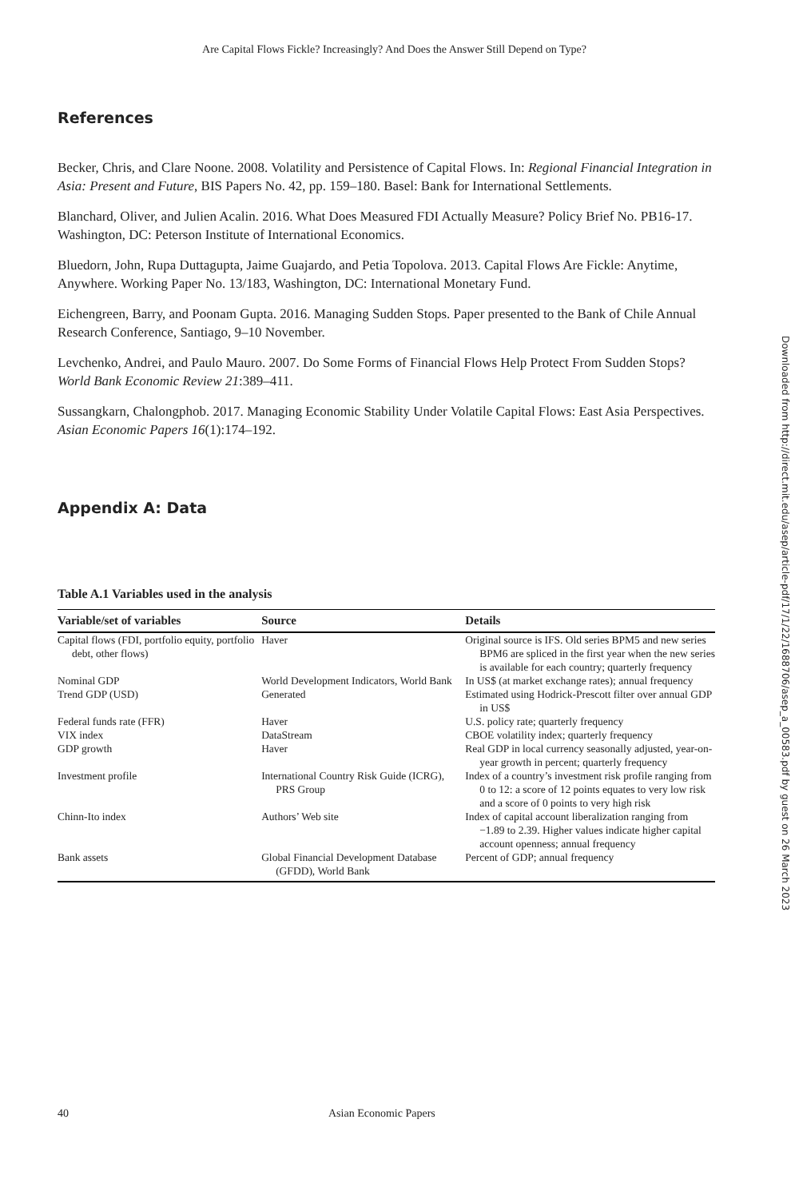Are Capital Flows Fickle? Increasingly? And Does the Answer Still Depend on Type?
References
Becker, Chris, and Clare Noone. 2008. Volatility and Persistence of Capital Flows. In: Regional Financial Integration in Asia: Present and Future, BIS Papers No. 42, pp. 159–180. Basel: Bank for International Settlements.
Blanchard, Oliver, and Julien Acalin. 2016. What Does Measured FDI Actually Measure? Policy Brief No. PB16-17. Washington, DC: Peterson Institute of International Economics.
Bluedorn, John, Rupa Duttagupta, Jaime Guajardo, and Petia Topolova. 2013. Capital Flows Are Fickle: Anytime, Anywhere. Working Paper No. 13/183, Washington, DC: International Monetary Fund.
Eichengreen, Barry, and Poonam Gupta. 2016. Managing Sudden Stops. Paper presented to the Bank of Chile Annual Research Conference, Santiago, 9–10 November.
Levchenko, Andrei, and Paulo Mauro. 2007. Do Some Forms of Financial Flows Help Protect From Sudden Stops? World Bank Economic Review 21:389–411.
Sussangkarn, Chalongphob. 2017. Managing Economic Stability Under Volatile Capital Flows: East Asia Perspectives. Asian Economic Papers 16(1):174–192.
Appendix A: Data
Table A.1 Variables used in the analysis
| Variable/set of variables | Source | Details |
| --- | --- | --- |
| Capital flows (FDI, portfolio equity, portfolio debt, other flows) | Haver | Original source is IFS. Old series BPM5 and new series BPM6 are spliced in the first year when the new series is available for each country; quarterly frequency |
| Nominal GDP | World Development Indicators, World Bank | In US$ (at market exchange rates); annual frequency |
| Trend GDP (USD) | Generated | Estimated using Hodrick-Prescott filter over annual GDP in US$ |
| Federal funds rate (FFR) | Haver | U.S. policy rate; quarterly frequency |
| VIX index | DataStream | CBOE volatility index; quarterly frequency |
| GDP growth | Haver | Real GDP in local currency seasonally adjusted, year-on-year growth in percent; quarterly frequency |
| Investment profile | International Country Risk Guide (ICRG), PRS Group | Index of a country’s investment risk profile ranging from 0 to 12: a score of 12 points equates to very low risk and a score of 0 points to very high risk |
| Chinn-Ito index | Authors’ Web site | Index of capital account liberalization ranging from −1.89 to 2.39. Higher values indicate higher capital account openness; annual frequency |
| Bank assets | Global Financial Development Database (GFDD), World Bank | Percent of GDP; annual frequency |
40 Asian Economic Papers
Downloaded from http://direct.mit.edu/asep/article-pdf/17/1/22/1688706/asep_a_00583.pdf by guest on 26 March 2023